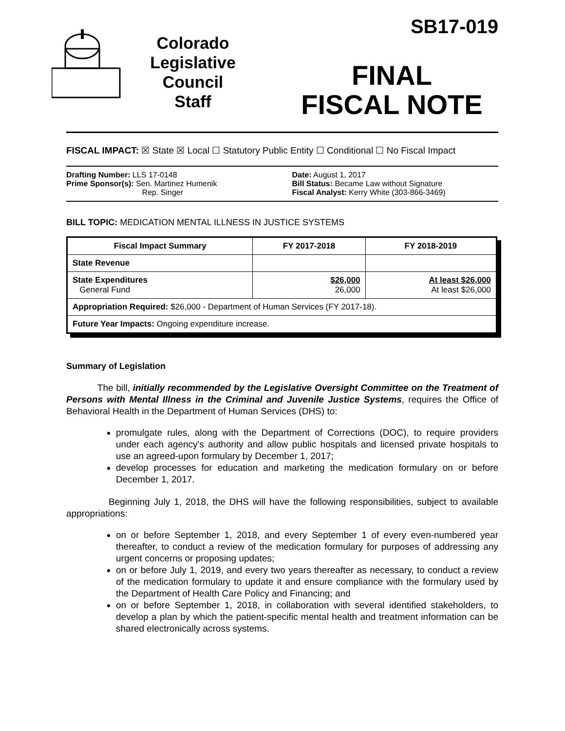Colorado
Legislative
Council
Staff
SB17-019
FINAL
FISCAL NOTE
FISCAL IMPACT: ☒ State ☒ Local ☐ Statutory Public Entity ☐ Conditional ☐ No Fiscal Impact
Drafting Number: LLS 17-0148
Prime Sponsor(s): Sen. Martinez Humenik
Rep. Singer
Date: August 1, 2017
Bill Status: Became Law without Signature
Fiscal Analyst: Kerry White (303-866-3469)
BILL TOPIC: MEDICATION MENTAL ILLNESS IN JUSTICE SYSTEMS
| Fiscal Impact Summary | FY 2017-2018 | FY 2018-2019 |
| --- | --- | --- |
| State Revenue | | |
| State Expenditures General Fund | $26,000 26,000 | At least $26,000 At least $26,000 |
| Appropriation Required: $26,000 - Department of Human Services (FY 2017-18). | | |
| Future Year Impacts: Ongoing expenditure increase. | | |
Summary of Legislation
The bill, initially recommended by the Legislative Oversight Committee on the Treatment of Persons with Mental Illness in the Criminal and Juvenile Justice Systems, requires the Office of Behavioral Health in the Department of Human Services (DHS) to:
promulgate rules, along with the Department of Corrections (DOC), to require providers under each agency's authority and allow public hospitals and licensed private hospitals to use an agreed-upon formulary by December 1, 2017;
develop processes for education and marketing the medication formulary on or before December 1, 2017.
Beginning July 1, 2018, the DHS will have the following responsibilities, subject to available appropriations:
on or before September 1, 2018, and every September 1 of every even-numbered year thereafter, to conduct a review of the medication formulary for purposes of addressing any urgent concerns or proposing updates;
on or before July 1, 2019, and every two years thereafter as necessary, to conduct a review of the medication formulary to update it and ensure compliance with the formulary used by the Department of Health Care Policy and Financing; and
on or before September 1, 2018, in collaboration with several identified stakeholders, to develop a plan by which the patient-specific mental health and treatment information can be shared electronically across systems.